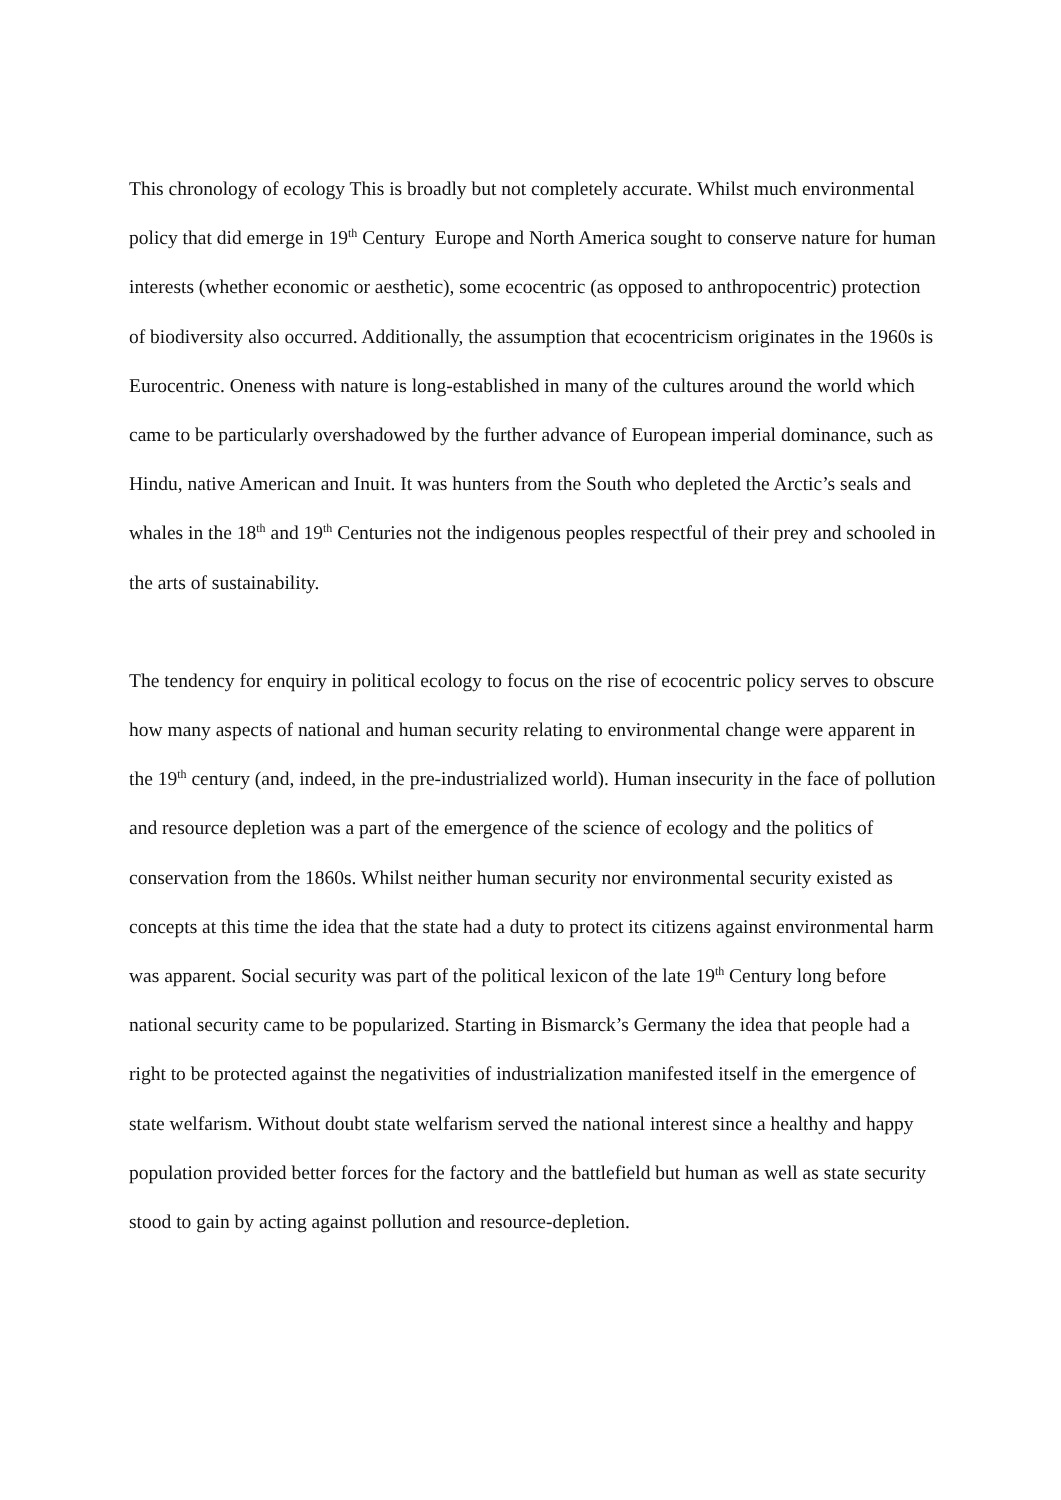This chronology of ecology This is broadly but not completely accurate. Whilst much environmental policy that did emerge in 19<sup>th</sup> Century Europe and North America sought to conserve nature for human interests (whether economic or aesthetic), some ecocentric (as opposed to anthropocentric) protection of biodiversity also occurred. Additionally, the assumption that ecocentricism originates in the 1960s is Eurocentric. Oneness with nature is long-established in many of the cultures around the world which came to be particularly overshadowed by the further advance of European imperial dominance, such as Hindu, native American and Inuit. It was hunters from the South who depleted the Arctic’s seals and whales in the 18<sup>th</sup> and 19<sup>th</sup> Centuries not the indigenous peoples respectful of their prey and schooled in the arts of sustainability.
The tendency for enquiry in political ecology to focus on the rise of ecocentric policy serves to obscure how many aspects of national and human security relating to environmental change were apparent in the 19<sup>th</sup> century (and, indeed, in the pre-industrialized world). Human insecurity in the face of pollution and resource depletion was a part of the emergence of the science of ecology and the politics of conservation from the 1860s. Whilst neither human security nor environmental security existed as concepts at this time the idea that the state had a duty to protect its citizens against environmental harm was apparent. Social security was part of the political lexicon of the late 19<sup>th</sup> Century long before national security came to be popularized. Starting in Bismarck’s Germany the idea that people had a right to be protected against the negativities of industrialization manifested itself in the emergence of state welfarism. Without doubt state welfarism served the national interest since a healthy and happy population provided better forces for the factory and the battlefield but human as well as state security stood to gain by acting against pollution and resource-depletion.